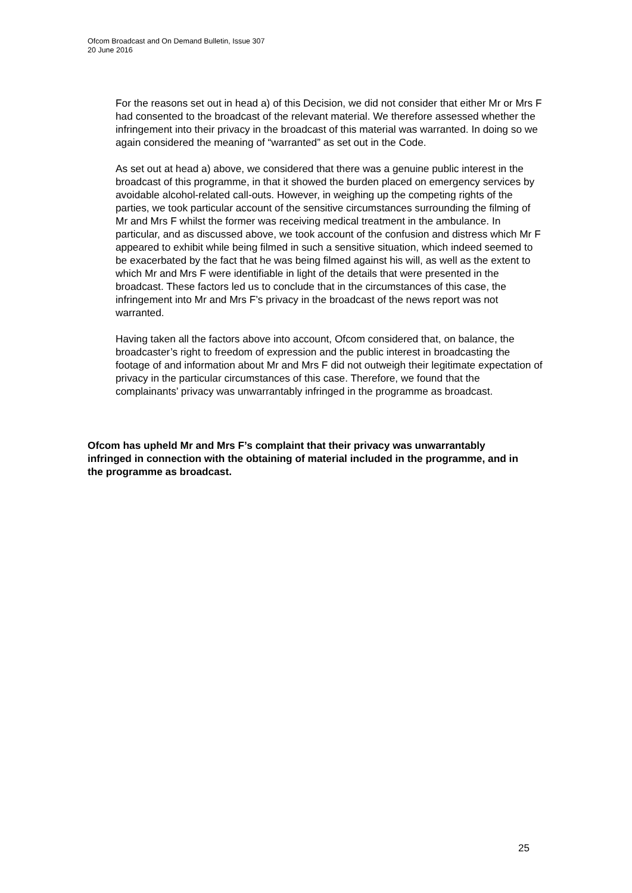Ofcom Broadcast and On Demand Bulletin, Issue 307
20 June 2016
For the reasons set out in head a) of this Decision, we did not consider that either Mr or Mrs F had consented to the broadcast of the relevant material. We therefore assessed whether the infringement into their privacy in the broadcast of this material was warranted. In doing so we again considered the meaning of “warranted” as set out in the Code.
As set out at head a) above, we considered that there was a genuine public interest in the broadcast of this programme, in that it showed the burden placed on emergency services by avoidable alcohol-related call-outs. However, in weighing up the competing rights of the parties, we took particular account of the sensitive circumstances surrounding the filming of Mr and Mrs F whilst the former was receiving medical treatment in the ambulance. In particular, and as discussed above, we took account of the confusion and distress which Mr F appeared to exhibit while being filmed in such a sensitive situation, which indeed seemed to be exacerbated by the fact that he was being filmed against his will, as well as the extent to which Mr and Mrs F were identifiable in light of the details that were presented in the broadcast. These factors led us to conclude that in the circumstances of this case, the infringement into Mr and Mrs F’s privacy in the broadcast of the news report was not warranted.
Having taken all the factors above into account, Ofcom considered that, on balance, the broadcaster’s right to freedom of expression and the public interest in broadcasting the footage of and information about Mr and Mrs F did not outweigh their legitimate expectation of privacy in the particular circumstances of this case. Therefore, we found that the complainants’ privacy was unwarrantably infringed in the programme as broadcast.
Ofcom has upheld Mr and Mrs F’s complaint that their privacy was unwarrantably infringed in connection with the obtaining of material included in the programme, and in the programme as broadcast.
25